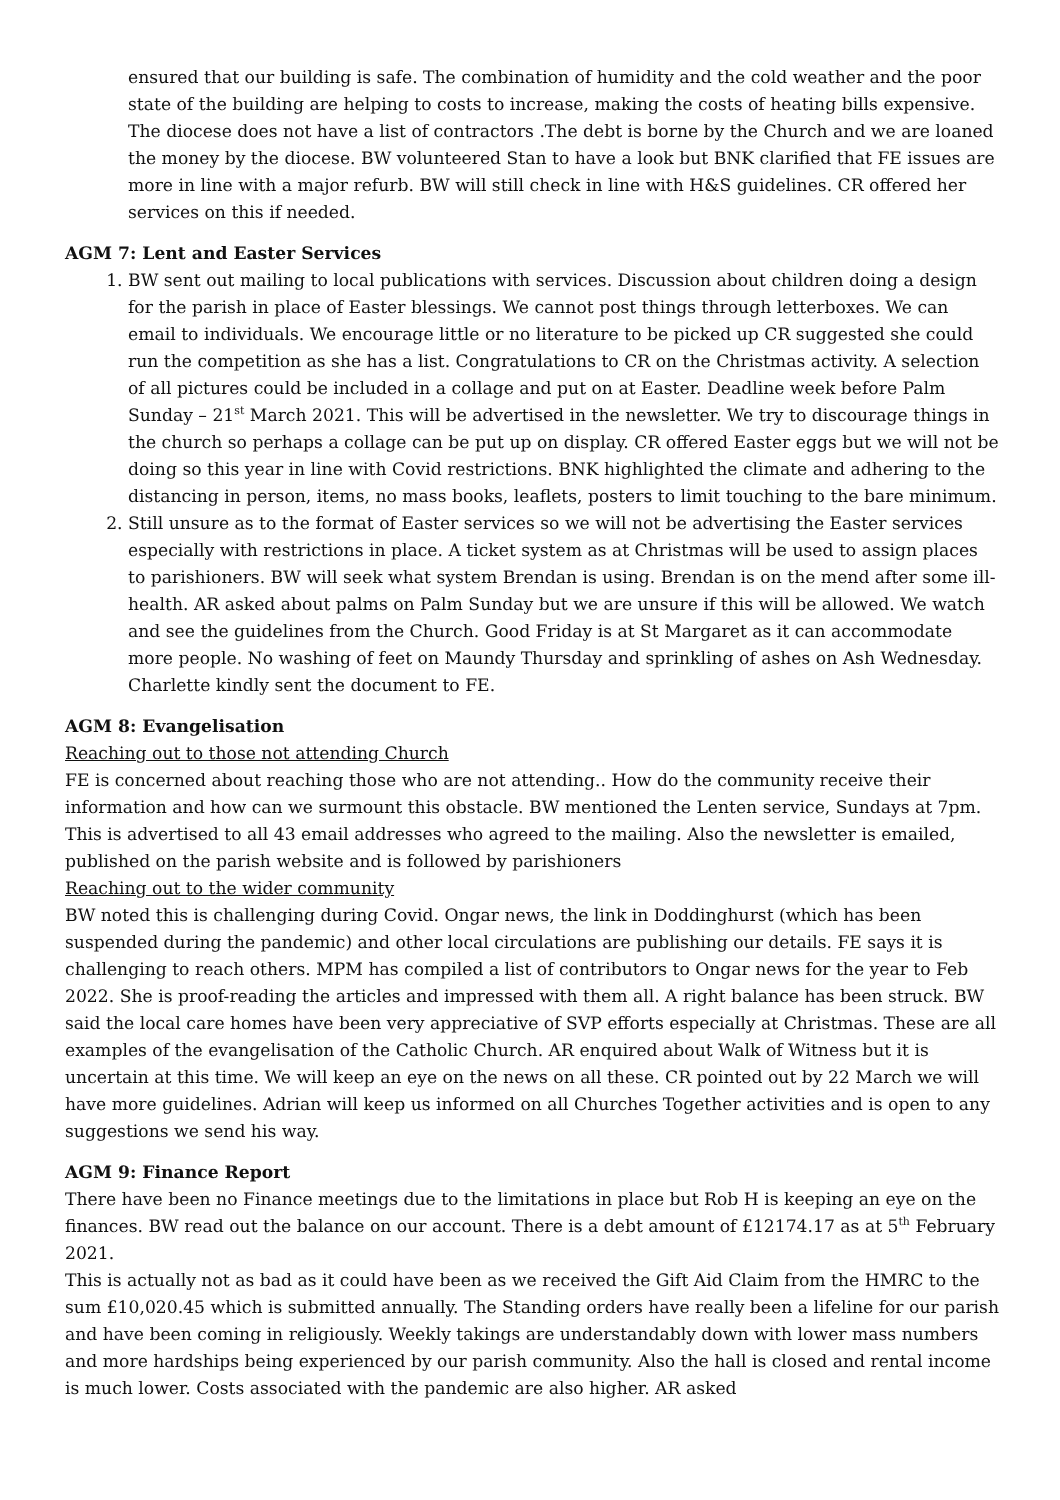ensured that our building is safe. The combination of humidity and the cold weather and the poor state of the building are helping to costs to increase, making the costs of heating bills expensive. The diocese does not have a list of contractors .The debt is borne by the Church and we are loaned the money by the diocese. BW volunteered Stan to have a look but BNK clarified that FE issues are more in line with a major refurb. BW will still check in line with H&S guidelines. CR offered her services on this if needed.
AGM 7: Lent and Easter Services
1. BW sent out mailing to local publications with services. Discussion about children doing a design for the parish in place of Easter blessings. We cannot post things through letterboxes. We can email to individuals. We encourage little or no literature to be picked up CR suggested she could run the competition as she has a list. Congratulations to CR on the Christmas activity. A selection of all pictures could be included in a collage and put on at Easter. Deadline week before Palm Sunday – 21<sup>st</sup> March 2021. This will be advertised in the newsletter. We try to discourage things in the church so perhaps a collage can be put up on display. CR offered Easter eggs but we will not be doing so this year in line with Covid restrictions. BNK highlighted the climate and adhering to the distancing in person, items, no mass books, leaflets, posters to limit touching to the bare minimum.
2. Still unsure as to the format of Easter services so we will not be advertising the Easter services especially with restrictions in place. A ticket system as at Christmas will be used to assign places to parishioners. BW will seek what system Brendan is using. Brendan is on the mend after some ill-health. AR asked about palms on Palm Sunday but we are unsure if this will be allowed. We watch and see the guidelines from the Church. Good Friday is at St Margaret as it can accommodate more people. No washing of feet on Maundy Thursday and sprinkling of ashes on Ash Wednesday. Charlette kindly sent the document to FE.
AGM 8: Evangelisation
Reaching out to those not attending Church
FE is concerned about reaching those who are not attending.. How do the community receive their information and how can we surmount this obstacle. BW mentioned the Lenten service, Sundays at 7pm. This is advertised to all 43 email addresses who agreed to the mailing. Also the newsletter is emailed, published on the parish website and is followed by parishioners
Reaching out to the wider community
BW noted this is challenging during Covid. Ongar news, the link in Doddinghurst (which has been suspended during the pandemic) and other local circulations are publishing our details. FE says it is challenging to reach others. MPM has compiled a list of contributors to Ongar news for the year to Feb 2022. She is proof-reading the articles and impressed with them all. A right balance has been struck. BW said the local care homes have been very appreciative of SVP efforts especially at Christmas. These are all examples of the evangelisation of the Catholic Church. AR enquired about Walk of Witness but it is uncertain at this time. We will keep an eye on the news on all these. CR pointed out by 22 March we will have more guidelines. Adrian will keep us informed on all Churches Together activities and is open to any suggestions we send his way.
AGM 9: Finance Report
There have been no Finance meetings due to the limitations in place but Rob H is keeping an eye on the finances. BW read out the balance on our account. There is a debt amount of £12174.17 as at 5<sup>th</sup> February 2021.
This is actually not as bad as it could have been as we received the Gift Aid Claim from the HMRC to the sum £10,020.45 which is submitted annually. The Standing orders have really been a lifeline for our parish and have been coming in religiously. Weekly takings are understandably down with lower mass numbers and more hardships being experienced by our parish community. Also the hall is closed and rental income is much lower. Costs associated with the pandemic are also higher. AR asked